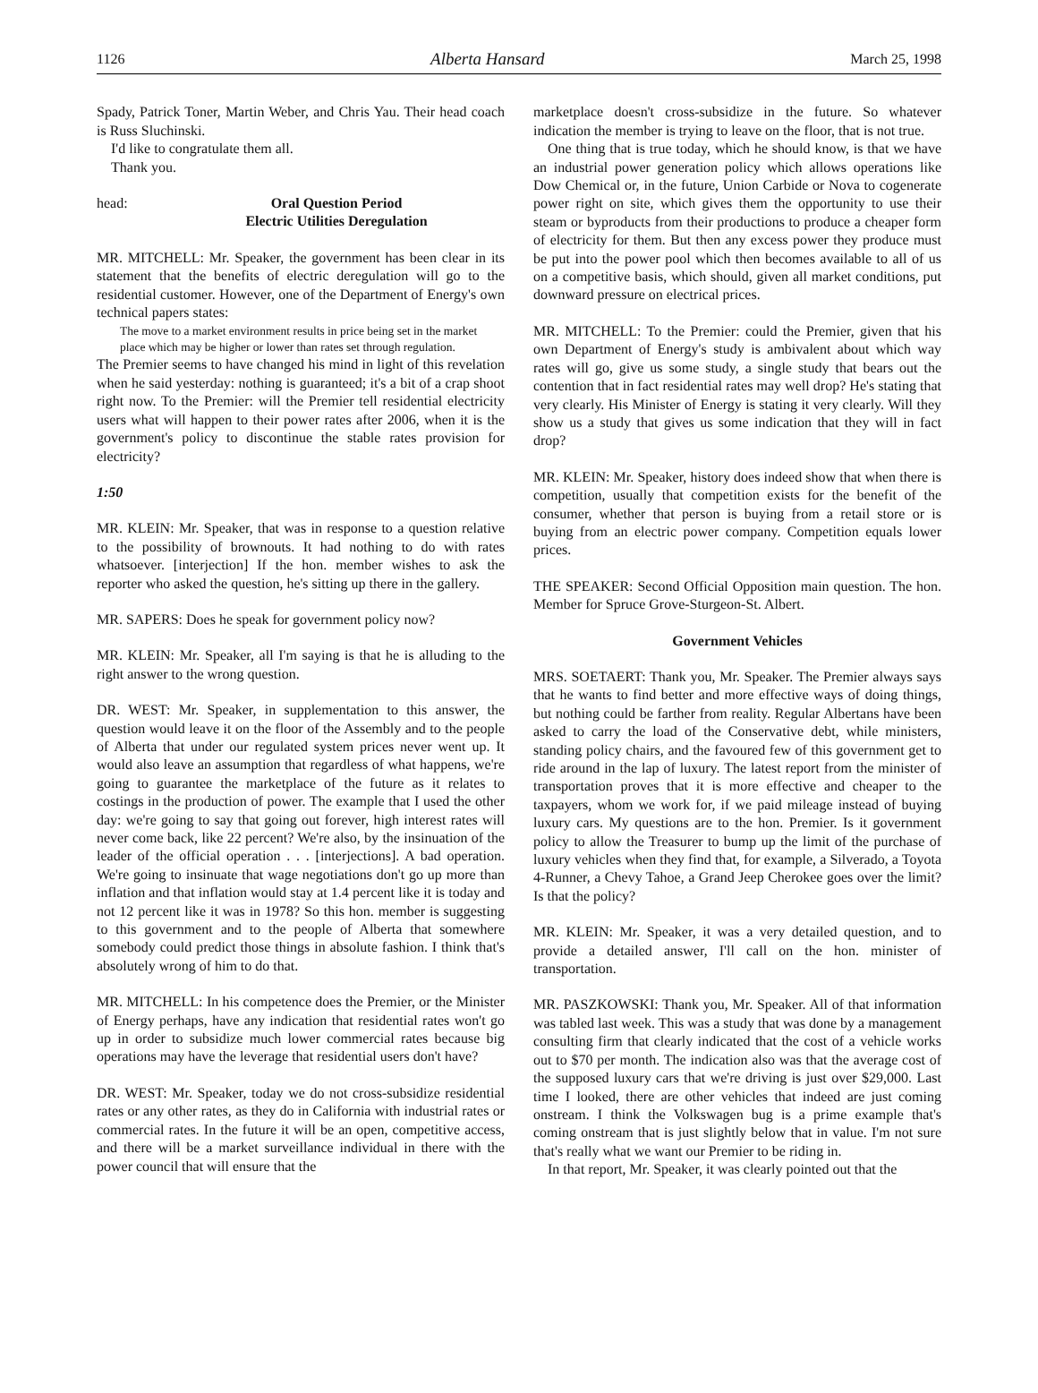1126 Alberta Hansard March 25, 1998
Spady, Patrick Toner, Martin Weber, and Chris Yau. Their head coach is Russ Sluchinski.
I'd like to congratulate them all.
Thank you.
head: Oral Question Period
Electric Utilities Deregulation
MR. MITCHELL: Mr. Speaker, the government has been clear in its statement that the benefits of electric deregulation will go to the residential customer. However, one of the Department of Energy's own technical papers states:
The move to a market environment results in price being set in the market place which may be higher or lower than rates set through regulation.
The Premier seems to have changed his mind in light of this revelation when he said yesterday: nothing is guaranteed; it's a bit of a crap shoot right now. To the Premier: will the Premier tell residential electricity users what will happen to their power rates after 2006, when it is the government's policy to discontinue the stable rates provision for electricity?
1:50
MR. KLEIN: Mr. Speaker, that was in response to a question relative to the possibility of brownouts. It had nothing to do with rates whatsoever. [interjection] If the hon. member wishes to ask the reporter who asked the question, he's sitting up there in the gallery.
MR. SAPERS: Does he speak for government policy now?
MR. KLEIN: Mr. Speaker, all I'm saying is that he is alluding to the right answer to the wrong question.
DR. WEST: Mr. Speaker, in supplementation to this answer, the question would leave it on the floor of the Assembly and to the people of Alberta that under our regulated system prices never went up. It would also leave an assumption that regardless of what happens, we're going to guarantee the marketplace of the future as it relates to costings in the production of power. The example that I used the other day: we're going to say that going out forever, high interest rates will never come back, like 22 percent? We're also, by the insinuation of the leader of the official operation . . . [interjections]. A bad operation. We're going to insinuate that wage negotiations don't go up more than inflation and that inflation would stay at 1.4 percent like it is today and not 12 percent like it was in 1978? So this hon. member is suggesting to this government and to the people of Alberta that somewhere somebody could predict those things in absolute fashion. I think that's absolutely wrong of him to do that.
MR. MITCHELL: In his competence does the Premier, or the Minister of Energy perhaps, have any indication that residential rates won't go up in order to subsidize much lower commercial rates because big operations may have the leverage that residential users don't have?
DR. WEST: Mr. Speaker, today we do not cross-subsidize residential rates or any other rates, as they do in California with industrial rates or commercial rates. In the future it will be an open, competitive access, and there will be a market surveillance individual in there with the power council that will ensure that the
marketplace doesn't cross-subsidize in the future. So whatever indication the member is trying to leave on the floor, that is not true.
One thing that is true today, which he should know, is that we have an industrial power generation policy which allows operations like Dow Chemical or, in the future, Union Carbide or Nova to cogenerate power right on site, which gives them the opportunity to use their steam or byproducts from their productions to produce a cheaper form of electricity for them. But then any excess power they produce must be put into the power pool which then becomes available to all of us on a competitive basis, which should, given all market conditions, put downward pressure on electrical prices.
MR. MITCHELL: To the Premier: could the Premier, given that his own Department of Energy's study is ambivalent about which way rates will go, give us some study, a single study that bears out the contention that in fact residential rates may well drop? He's stating that very clearly. His Minister of Energy is stating it very clearly. Will they show us a study that gives us some indication that they will in fact drop?
MR. KLEIN: Mr. Speaker, history does indeed show that when there is competition, usually that competition exists for the benefit of the consumer, whether that person is buying from a retail store or is buying from an electric power company. Competition equals lower prices.
THE SPEAKER: Second Official Opposition main question. The hon. Member for Spruce Grove-Sturgeon-St. Albert.
Government Vehicles
MRS. SOETAERT: Thank you, Mr. Speaker. The Premier always says that he wants to find better and more effective ways of doing things, but nothing could be farther from reality. Regular Albertans have been asked to carry the load of the Conservative debt, while ministers, standing policy chairs, and the favoured few of this government get to ride around in the lap of luxury. The latest report from the minister of transportation proves that it is more effective and cheaper to the taxpayers, whom we work for, if we paid mileage instead of buying luxury cars. My questions are to the hon. Premier. Is it government policy to allow the Treasurer to bump up the limit of the purchase of luxury vehicles when they find that, for example, a Silverado, a Toyota 4-Runner, a Chevy Tahoe, a Grand Jeep Cherokee goes over the limit? Is that the policy?
MR. KLEIN: Mr. Speaker, it was a very detailed question, and to provide a detailed answer, I'll call on the hon. minister of transportation.
MR. PASZKOWSKI: Thank you, Mr. Speaker. All of that information was tabled last week. This was a study that was done by a management consulting firm that clearly indicated that the cost of a vehicle works out to $70 per month. The indication also was that the average cost of the supposed luxury cars that we're driving is just over $29,000. Last time I looked, there are other vehicles that indeed are just coming onstream. I think the Volkswagen bug is a prime example that's coming onstream that is just slightly below that in value. I'm not sure that's really what we want our Premier to be riding in.
In that report, Mr. Speaker, it was clearly pointed out that the